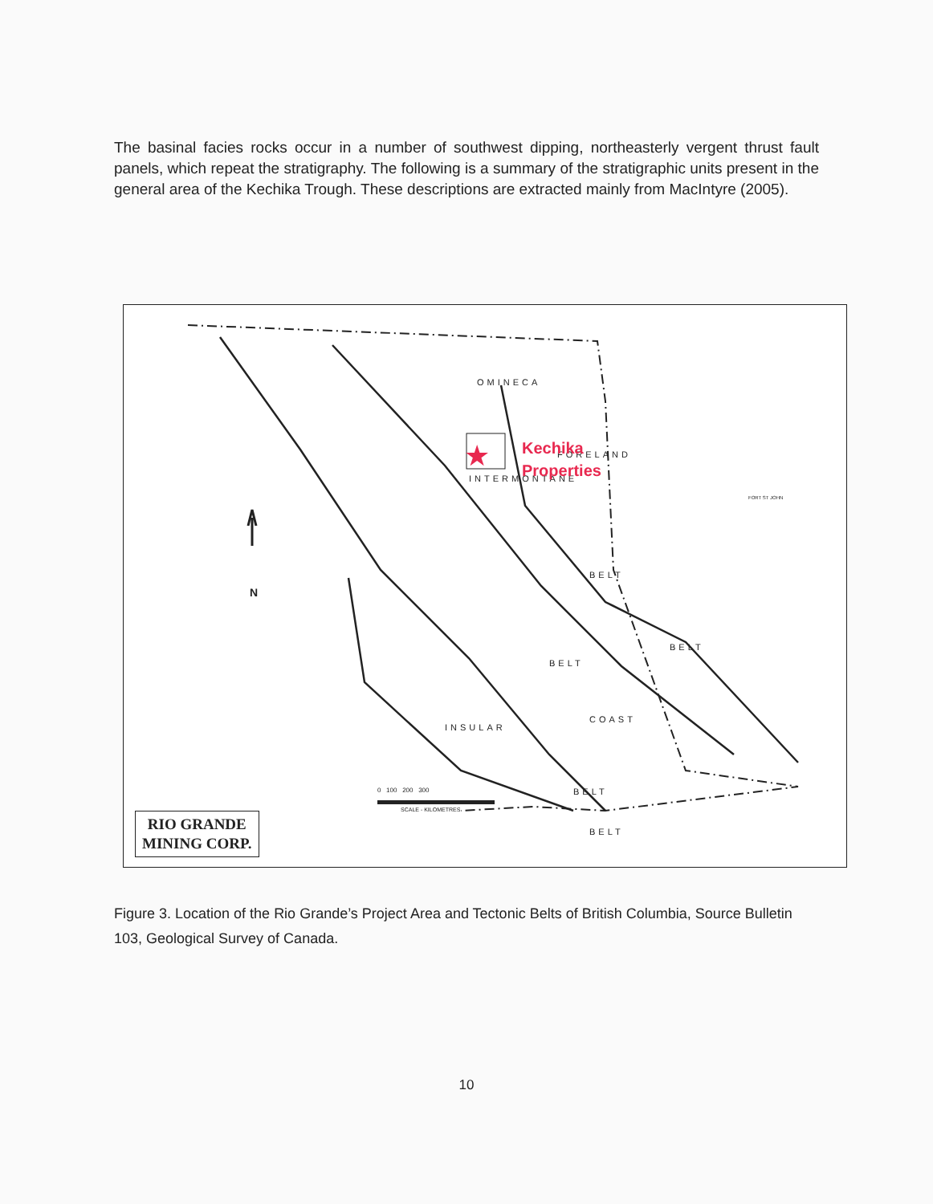The basinal facies rocks occur in a number of southwest dipping, northeasterly vergent thrust fault panels, which repeat the stratigraphy. The following is a summary of the stratigraphic units present in the general area of the Kechika Trough. These descriptions are extracted mainly from MacIntyre (2005).
★
OMINECA
INTERMONTANE
FORELAND
BELT
BELT
BELT
COAST
INSULAR
BELT
BELT
N
0 100 200 300
SCALE - KILOMETRES
FORT ST JOHN
Kechika
Properties
RIO GRANDE
MINING CORP.
Figure 3. Location of the Rio Grande’s Project Area and Tectonic Belts of British Columbia, Source Bulletin 103, Geological Survey of Canada.
10